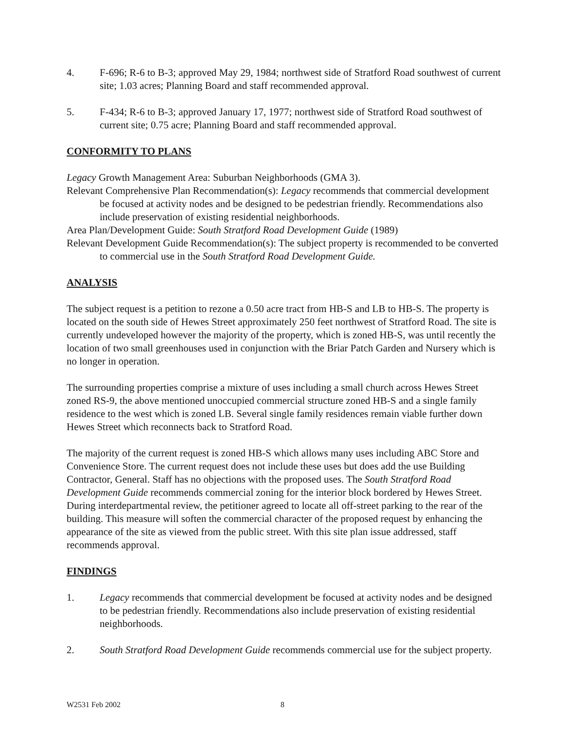4. F-696; R-6 to B-3; approved May 29, 1984; northwest side of Stratford Road southwest of current site; 1.03 acres; Planning Board and staff recommended approval.
5. F-434; R-6 to B-3; approved January 17, 1977; northwest side of Stratford Road southwest of current site; 0.75 acre; Planning Board and staff recommended approval.
CONFORMITY TO PLANS
Legacy Growth Management Area: Suburban Neighborhoods (GMA 3).
Relevant Comprehensive Plan Recommendation(s): Legacy recommends that commercial development be focused at activity nodes and be designed to be pedestrian friendly. Recommendations also include preservation of existing residential neighborhoods.
Area Plan/Development Guide: South Stratford Road Development Guide (1989)
Relevant Development Guide Recommendation(s): The subject property is recommended to be converted to commercial use in the South Stratford Road Development Guide.
ANALYSIS
The subject request is a petition to rezone a 0.50 acre tract from HB-S and LB to HB-S. The property is located on the south side of Hewes Street approximately 250 feet northwest of Stratford Road. The site is currently undeveloped however the majority of the property, which is zoned HB-S, was until recently the location of two small greenhouses used in conjunction with the Briar Patch Garden and Nursery which is no longer in operation.
The surrounding properties comprise a mixture of uses including a small church across Hewes Street zoned RS-9, the above mentioned unoccupied commercial structure zoned HB-S and a single family residence to the west which is zoned LB. Several single family residences remain viable further down Hewes Street which reconnects back to Stratford Road.
The majority of the current request is zoned HB-S which allows many uses including ABC Store and Convenience Store. The current request does not include these uses but does add the use Building Contractor, General. Staff has no objections with the proposed uses. The South Stratford Road Development Guide recommends commercial zoning for the interior block bordered by Hewes Street. During interdepartmental review, the petitioner agreed to locate all off-street parking to the rear of the building. This measure will soften the commercial character of the proposed request by enhancing the appearance of the site as viewed from the public street. With this site plan issue addressed, staff recommends approval.
FINDINGS
1. Legacy recommends that commercial development be focused at activity nodes and be designed to be pedestrian friendly. Recommendations also include preservation of existing residential neighborhoods.
2. South Stratford Road Development Guide recommends commercial use for the subject property.
W2531 Feb 2002 8